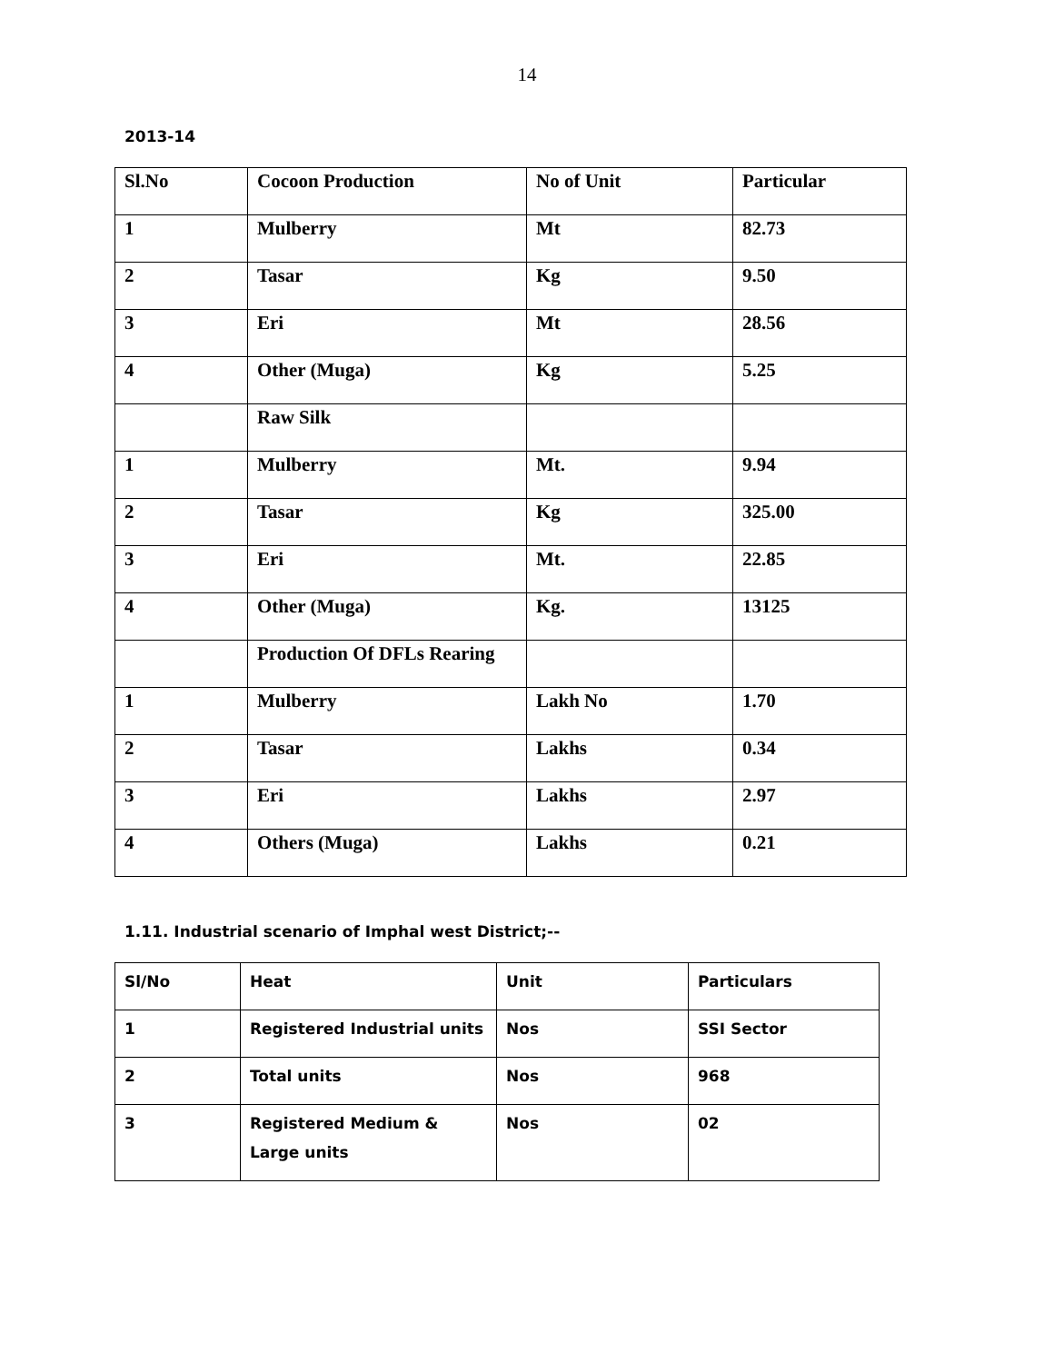14
2013-14
| Sl.No | Cocoon Production | No of Unit | Particular |
| --- | --- | --- | --- |
| 1 | Mulberry | Mt | 82.73 |
| 2 | Tasar | Kg | 9.50 |
| 3 | Eri | Mt | 28.56 |
| 4 | Other (Muga) | Kg | 5.25 |
| | Raw Silk | | |
| 1 | Mulberry | Mt. | 9.94 |
| 2 | Tasar | Kg | 325.00 |
| 3 | Eri | Mt. | 22.85 |
| 4 | Other (Muga) | Kg. | 13125 |
| | Production Of DFLs Rearing | | |
| 1 | Mulberry | Lakh No | 1.70 |
| 2 | Tasar | Lakhs | 0.34 |
| 3 | Eri | Lakhs | 2.97 |
| 4 | Others (Muga) | Lakhs | 0.21 |
1.11. Industrial scenario of Imphal west District;--
| Sl/No | Heat | Unit | Particulars |
| --- | --- | --- | --- |
| 1 | Registered Industrial units | Nos | SSI Sector |
| 2 | Total units | Nos | 968 |
| 3 | Registered Medium & Large units | Nos | 02 |